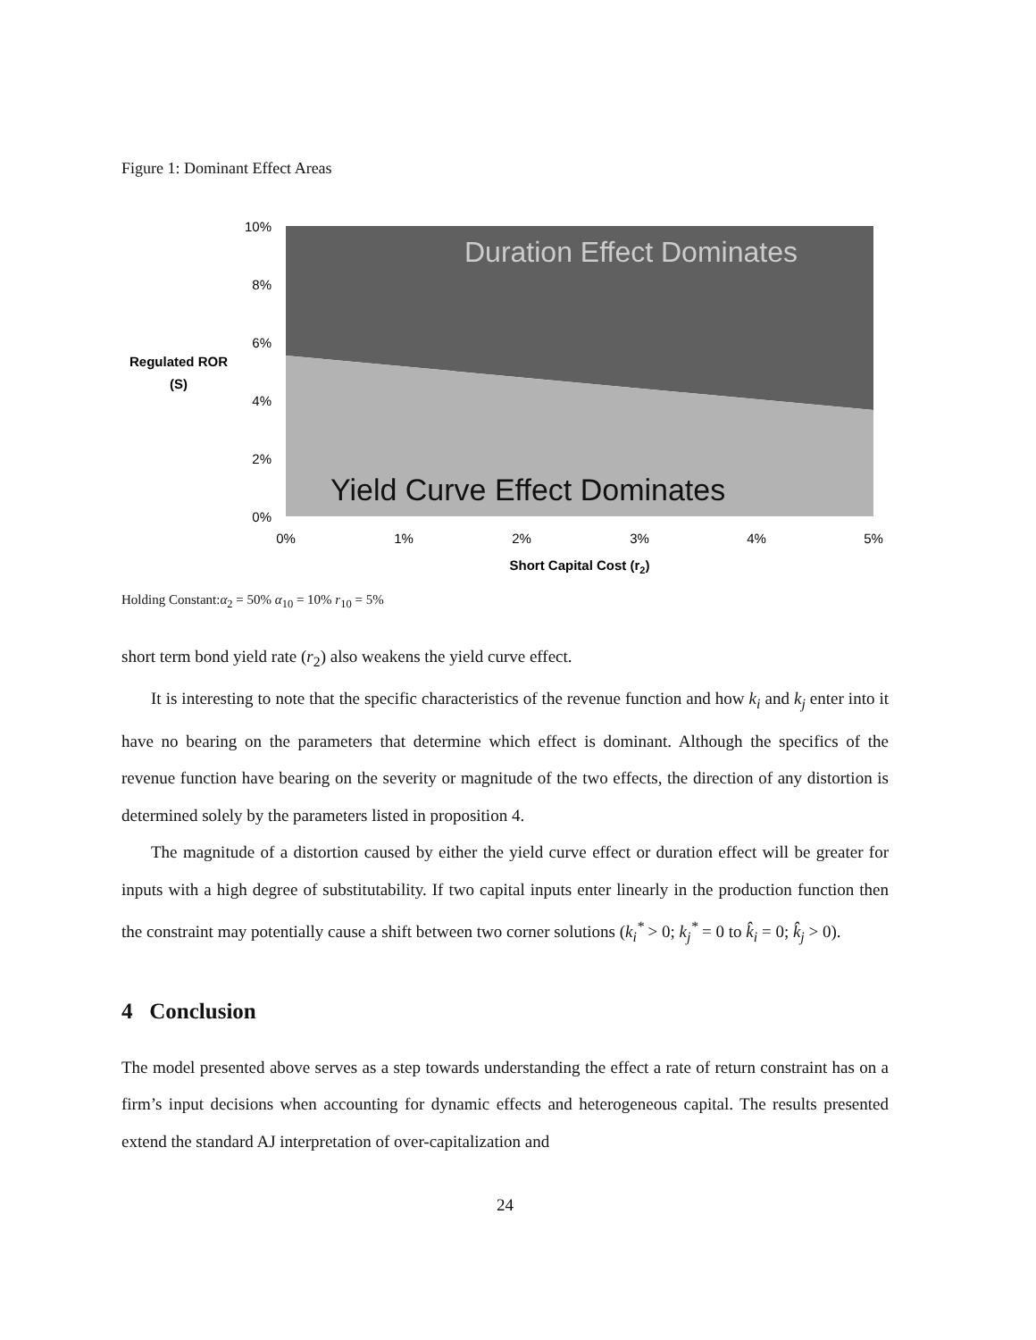Figure 1: Dominant Effect Areas
10%
8%
6%
4%
2%
0%
0%
1%
2%
3%
4%
5%
Short Capital Cost (r2)
Regulated ROR
(S)
Duration Effect Dominates
Yield Curve Effect Dominates
Holding Constant:α<sub>2</sub> = 50% α<sub>10</sub> = 10% r<sub>10</sub> = 5%
short term bond yield rate (r<sub>2</sub>) also weakens the yield curve effect.
It is interesting to note that the specific characteristics of the revenue function and how k<sub>i</sub> and k<sub>j</sub> enter into it have no bearing on the parameters that determine which effect is dominant. Although the specifics of the revenue function have bearing on the severity or magnitude of the two effects, the direction of any distortion is determined solely by the parameters listed in proposition 4.
The magnitude of a distortion caused by either the yield curve effect or duration effect will be greater for inputs with a high degree of substitutability. If two capital inputs enter linearly in the production function then the constraint may potentially cause a shift between two corner solutions (k<sub>i</sub><sup>*</sup> > 0; k<sub>j</sub><sup>*</sup> = 0 to k̂<sub>i</sub> = 0; k̂<sub>j</sub> > 0).
4 Conclusion
The model presented above serves as a step towards understanding the effect a rate of return constraint has on a firm’s input decisions when accounting for dynamic effects and heterogeneous capital. The results presented extend the standard AJ interpretation of over-capitalization and
24